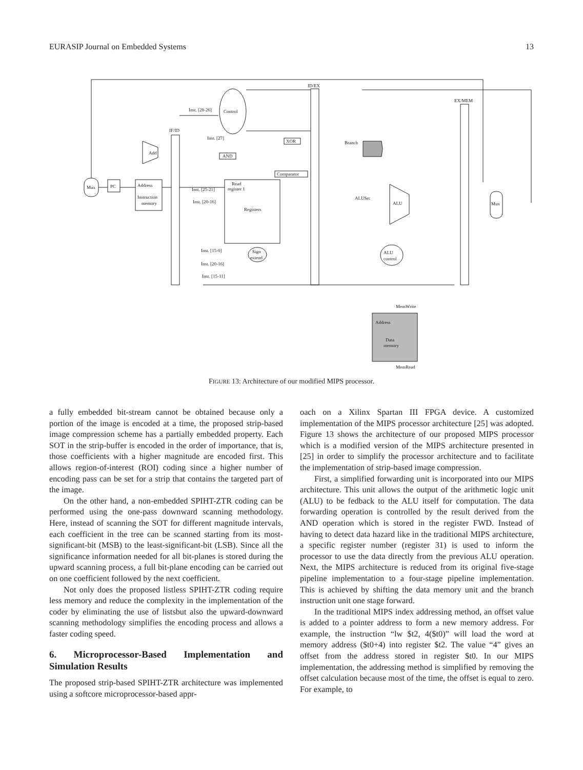EURASIP Journal on Embedded Systems 13
Mux
PC
Address
Instruction
memory
Add
IF/ID
Control
Inst. [28-26]
Inst. [27]
AND
XOR
Comparator
Read
register 1
Registers
Inst. [25-21]
Inst. [20-16]
ID/EX
Sign
extend
Inst. [15-0]
Inst. [20-16]
Inst. [15-11]
Branch
ALU
ALUSrc
ALU
control
EX/MEM
Address
Data
memory
MemWrite
MemRead
Mux
FIGURE 13: Architecture of our modified MIPS processor.
a fully embedded bit-stream cannot be obtained because only a portion of the image is encoded at a time, the proposed strip-based image compression scheme has a partially embedded property. Each SOT in the strip-buffer is encoded in the order of importance, that is, those coefficients with a higher magnitude are encoded first. This allows region-of-interest (ROI) coding since a higher number of encoding pass can be set for a strip that contains the targeted part of the image.
On the other hand, a non-embedded SPIHT-ZTR coding can be performed using the one-pass downward scanning methodology. Here, instead of scanning the SOT for different magnitude intervals, each coefficient in the tree can be scanned starting from its most-significant-bit (MSB) to the least-significant-bit (LSB). Since all the significance information needed for all bit-planes is stored during the upward scanning process, a full bit-plane encoding can be carried out on one coefficient followed by the next coefficient.
Not only does the proposed listless SPIHT-ZTR coding require less memory and reduce the complexity in the implementation of the coder by eliminating the use of listsbut also the upward-downward scanning methodology simplifies the encoding process and allows a faster coding speed.
6. Microprocessor-Based Implementation and Simulation Results
The proposed strip-based SPIHT-ZTR architecture was implemented using a softcore microprocessor-based appr-
oach on a Xilinx Spartan III FPGA device. A customized implementation of the MIPS processor architecture [25] was adopted. Figure 13 shows the architecture of our proposed MIPS processor which is a modified version of the MIPS architecture presented in [25] in order to simplify the processor architecture and to facilitate the implementation of strip-based image compression.
First, a simplified forwarding unit is incorporated into our MIPS architecture. This unit allows the output of the arithmetic logic unit (ALU) to be fedback to the ALU itself for computation. The data forwarding operation is controlled by the result derived from the AND operation which is stored in the register FWD. Instead of having to detect data hazard like in the traditional MIPS architecture, a specific register number (register 31) is used to inform the processor to use the data directly from the previous ALU operation. Next, the MIPS architecture is reduced from its original five-stage pipeline implementation to a four-stage pipeline implementation. This is achieved by shifting the data memory unit and the branch instruction unit one stage forward.
In the traditional MIPS index addressing method, an offset value is added to a pointer address to form a new memory address. For example, the instruction “lw $t2, 4($t0)” will load the word at memory address ($t0+4) into register $t2. The value “4” gives an offset from the address stored in register $t0. In our MIPS implementation, the addressing method is simplified by removing the offset calculation because most of the time, the offset is equal to zero. For example, to